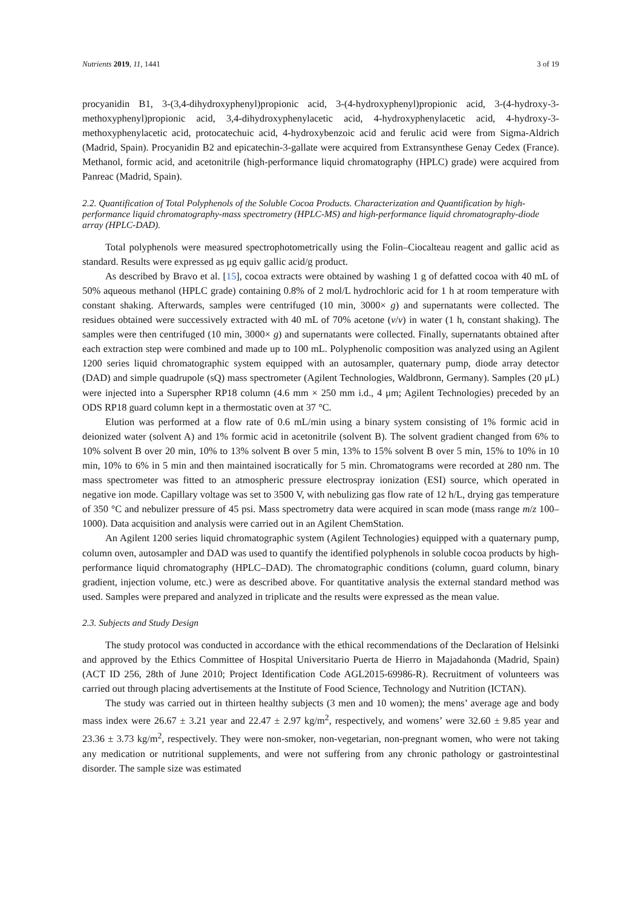Nutrients 2019, 11, 1441 3 of 19
procyanidin B1, 3-(3,4-dihydroxyphenyl)propionic acid, 3-(4-hydroxyphenyl)propionic acid, 3-(4-hydroxy-3-methoxyphenyl)propionic acid, 3,4-dihydroxyphenylacetic acid, 4-hydroxyphenylacetic acid, 4-hydroxy-3-methoxyphenylacetic acid, protocatechuic acid, 4-hydroxybenzoic acid and ferulic acid were from Sigma-Aldrich (Madrid, Spain). Procyanidin B2 and epicatechin-3-gallate were acquired from Extransynthese Genay Cedex (France). Methanol, formic acid, and acetonitrile (high-performance liquid chromatography (HPLC) grade) were acquired from Panreac (Madrid, Spain).
2.2. Quantification of Total Polyphenols of the Soluble Cocoa Products. Characterization and Quantification by high-performance liquid chromatography-mass spectrometry (HPLC-MS) and high-performance liquid chromatography-diode array (HPLC-DAD).
Total polyphenols were measured spectrophotometrically using the Folin–Ciocalteau reagent and gallic acid as standard. Results were expressed as μg equiv gallic acid/g product.
As described by Bravo et al. [15], cocoa extracts were obtained by washing 1 g of defatted cocoa with 40 mL of 50% aqueous methanol (HPLC grade) containing 0.8% of 2 mol/L hydrochloric acid for 1 h at room temperature with constant shaking. Afterwards, samples were centrifuged (10 min, 3000× g) and supernatants were collected. The residues obtained were successively extracted with 40 mL of 70% acetone (v/v) in water (1 h, constant shaking). The samples were then centrifuged (10 min, 3000× g) and supernatants were collected. Finally, supernatants obtained after each extraction step were combined and made up to 100 mL. Polyphenolic composition was analyzed using an Agilent 1200 series liquid chromatographic system equipped with an autosampler, quaternary pump, diode array detector (DAD) and simple quadrupole (sQ) mass spectrometer (Agilent Technologies, Waldbronn, Germany). Samples (20 μL) were injected into a Superspher RP18 column (4.6 mm × 250 mm i.d., 4 μm; Agilent Technologies) preceded by an ODS RP18 guard column kept in a thermostatic oven at 37 °C.
Elution was performed at a flow rate of 0.6 mL/min using a binary system consisting of 1% formic acid in deionized water (solvent A) and 1% formic acid in acetonitrile (solvent B). The solvent gradient changed from 6% to 10% solvent B over 20 min, 10% to 13% solvent B over 5 min, 13% to 15% solvent B over 5 min, 15% to 10% in 10 min, 10% to 6% in 5 min and then maintained isocratically for 5 min. Chromatograms were recorded at 280 nm. The mass spectrometer was fitted to an atmospheric pressure electrospray ionization (ESI) source, which operated in negative ion mode. Capillary voltage was set to 3500 V, with nebulizing gas flow rate of 12 h/L, drying gas temperature of 350 °C and nebulizer pressure of 45 psi. Mass spectrometry data were acquired in scan mode (mass range m/z 100–1000). Data acquisition and analysis were carried out in an Agilent ChemStation.
An Agilent 1200 series liquid chromatographic system (Agilent Technologies) equipped with a quaternary pump, column oven, autosampler and DAD was used to quantify the identified polyphenols in soluble cocoa products by high-performance liquid chromatography (HPLC–DAD). The chromatographic conditions (column, guard column, binary gradient, injection volume, etc.) were as described above. For quantitative analysis the external standard method was used. Samples were prepared and analyzed in triplicate and the results were expressed as the mean value.
2.3. Subjects and Study Design
The study protocol was conducted in accordance with the ethical recommendations of the Declaration of Helsinki and approved by the Ethics Committee of Hospital Universitario Puerta de Hierro in Majadahonda (Madrid, Spain) (ACT ID 256, 28th of June 2010; Project Identification Code AGL2015-69986-R). Recruitment of volunteers was carried out through placing advertisements at the Institute of Food Science, Technology and Nutrition (ICTAN).
The study was carried out in thirteen healthy subjects (3 men and 10 women); the mens’ average age and body mass index were 26.67 ± 3.21 year and 22.47 ± 2.97 kg/m<sup>2</sup>, respectively, and womens’ were 32.60 ± 9.85 year and 23.36 ± 3.73 kg/m<sup>2</sup>, respectively. They were non-smoker, non-vegetarian, non-pregnant women, who were not taking any medication or nutritional supplements, and were not suffering from any chronic pathology or gastrointestinal disorder. The sample size was estimated